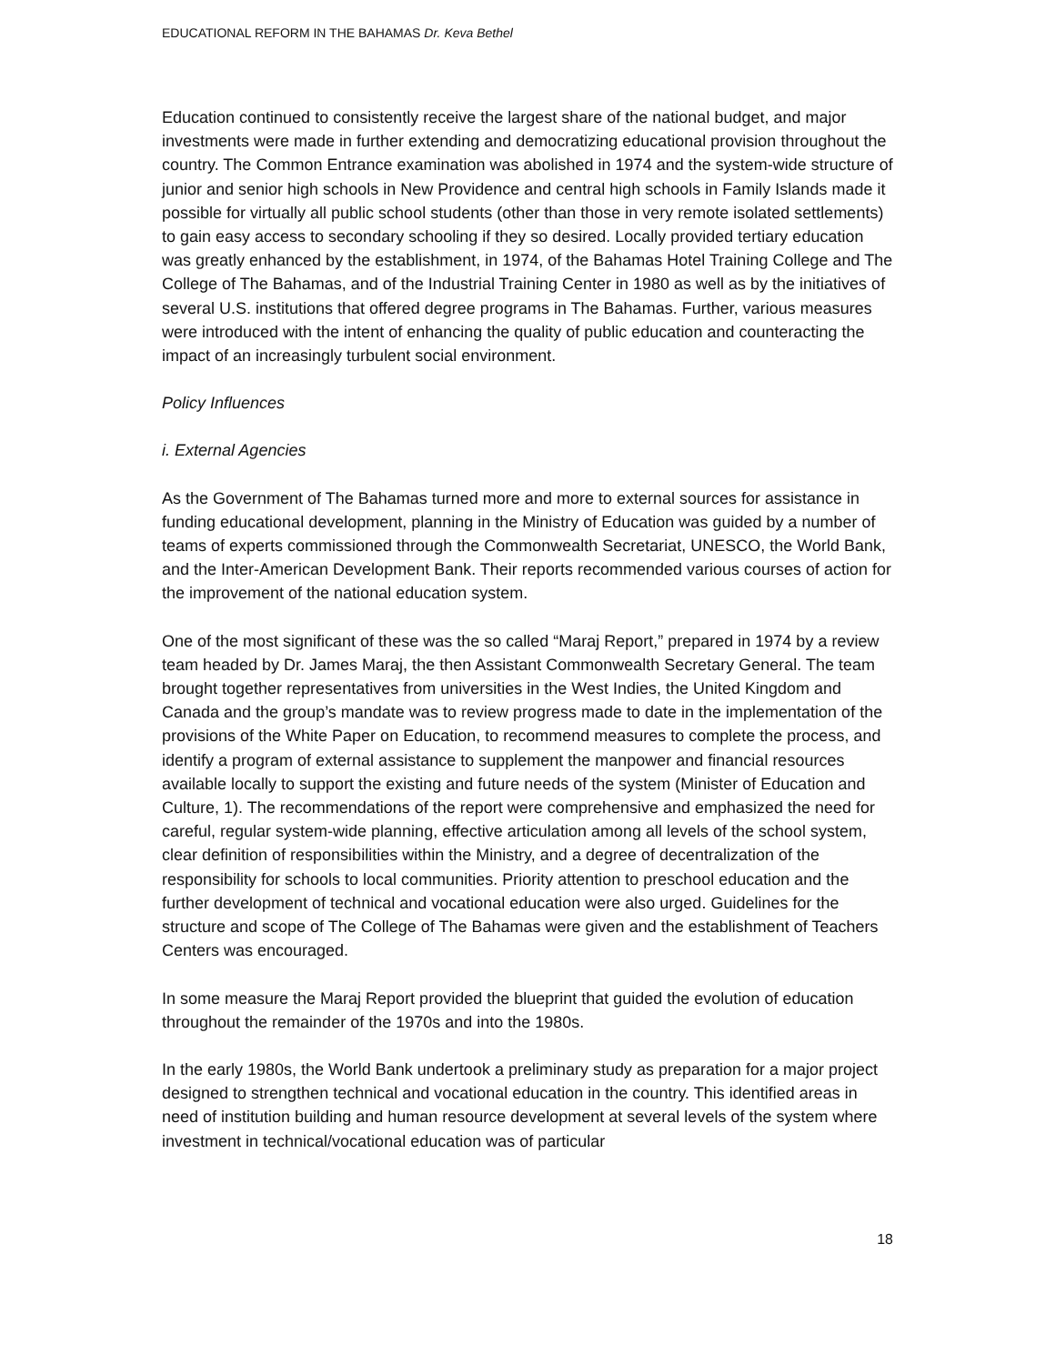EDUCATIONAL REFORM IN THE BAHAMAS Dr. Keva Bethel
Education continued to consistently receive the largest share of the national budget, and major investments were made in further extending and democratizing educational provision throughout the country. The Common Entrance examination was abolished in 1974 and the system-wide structure of junior and senior high schools in New Providence and central high schools in Family Islands made it possible for virtually all public school students (other than those in very remote isolated settlements) to gain easy access to secondary schooling if they so desired. Locally provided tertiary education was greatly enhanced by the establishment, in 1974, of the Bahamas Hotel Training College and The College of The Bahamas, and of the Industrial Training Center in 1980 as well as by the initiatives of several U.S. institutions that offered degree programs in The Bahamas. Further, various measures were introduced with the intent of enhancing the quality of public education and counteracting the impact of an increasingly turbulent social environment.
Policy Influences
i. External Agencies
As the Government of The Bahamas turned more and more to external sources for assistance in funding educational development, planning in the Ministry of Education was guided by a number of teams of experts commissioned through the Commonwealth Secretariat, UNESCO, the World Bank, and the Inter-American Development Bank. Their reports recommended various courses of action for the improvement of the national education system.
One of the most significant of these was the so called “Maraj Report,” prepared in 1974 by a review team headed by Dr. James Maraj, the then Assistant Commonwealth Secretary General. The team brought together representatives from universities in the West Indies, the United Kingdom and Canada and the group’s mandate was to review progress made to date in the implementation of the provisions of the White Paper on Education, to recommend measures to complete the process, and identify a program of external assistance to supplement the manpower and financial resources available locally to support the existing and future needs of the system (Minister of Education and Culture, 1). The recommendations of the report were comprehensive and emphasized the need for careful, regular system-wide planning, effective articulation among all levels of the school system, clear definition of responsibilities within the Ministry, and a degree of decentralization of the responsibility for schools to local communities. Priority attention to preschool education and the further development of technical and vocational education were also urged. Guidelines for the structure and scope of The College of The Bahamas were given and the establishment of Teachers Centers was encouraged.
In some measure the Maraj Report provided the blueprint that guided the evolution of education throughout the remainder of the 1970s and into the 1980s.
In the early 1980s, the World Bank undertook a preliminary study as preparation for a major project designed to strengthen technical and vocational education in the country. This identified areas in need of institution building and human resource development at several levels of the system where investment in technical/vocational education was of particular
18